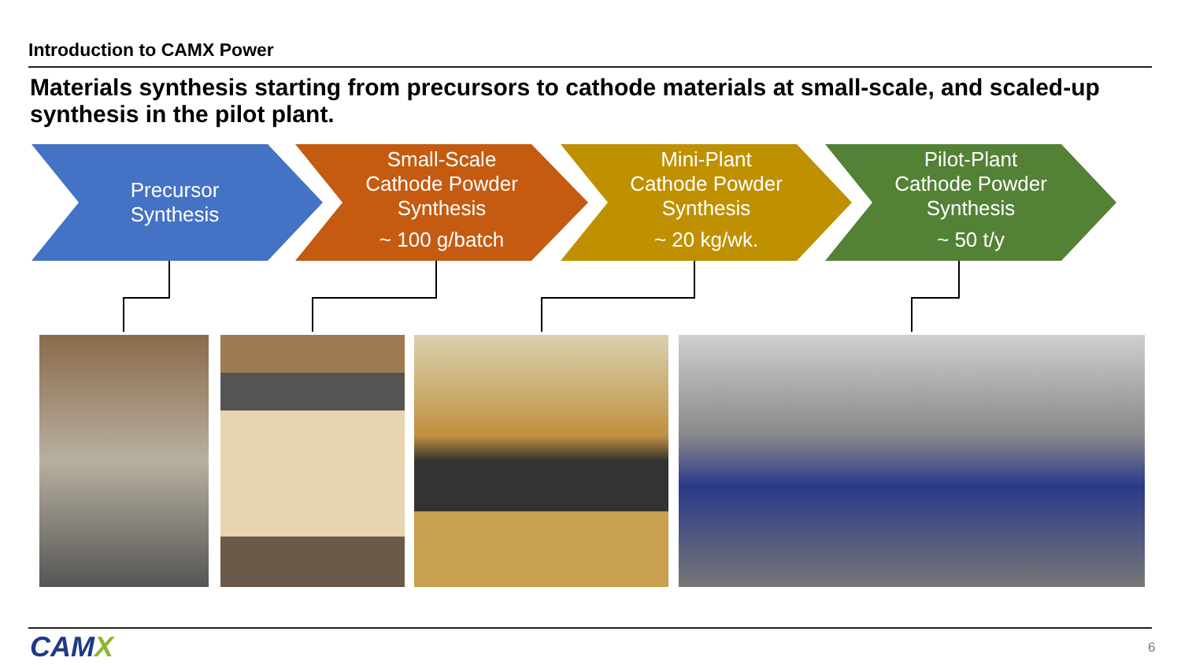Introduction to CAMX Power
Materials synthesis starting from precursors to cathode materials at small-scale, and scaled-up synthesis in the pilot plant.
Precursor
Synthesis
Small-Scale
Cathode Powder
Synthesis
~ 100 g/batch
Mini-Plant
Cathode Powder
Synthesis
~ 20 kg/wk.
Pilot-Plant
Cathode Powder
Synthesis
~ 50 t/y
CAMX 6